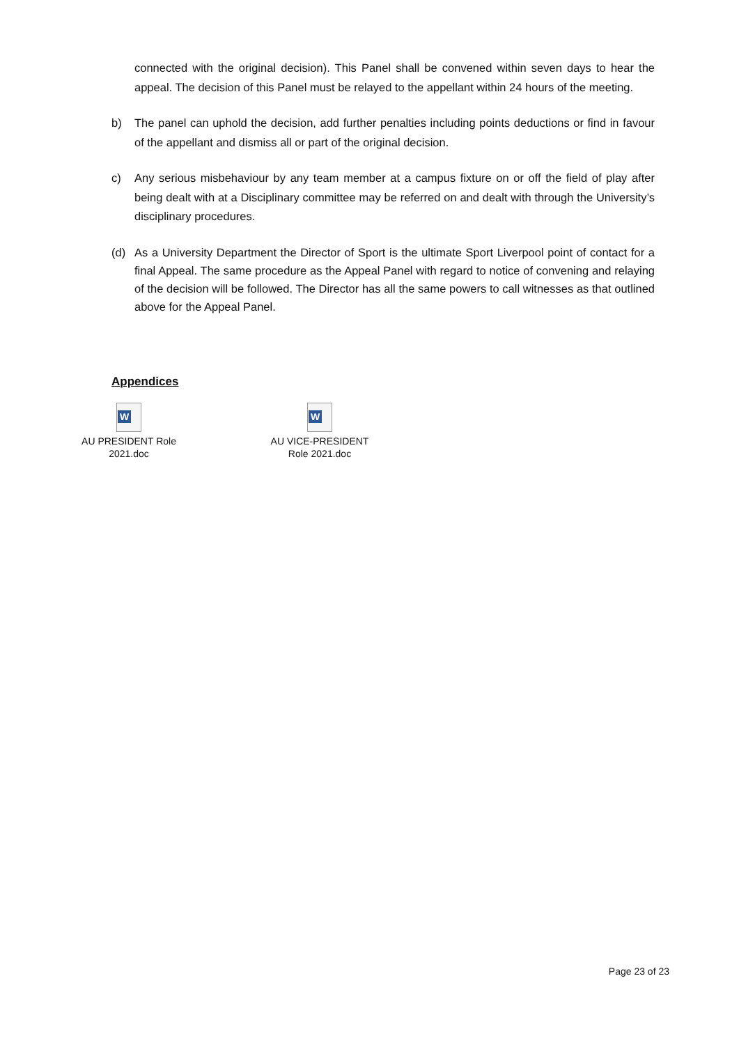connected with the original decision). This Panel shall be convened within seven days to hear the appeal. The decision of this Panel must be relayed to the appellant within 24 hours of the meeting.
b) The panel can uphold the decision, add further penalties including points deductions or find in favour of the appellant and dismiss all or part of the original decision.
c) Any serious misbehaviour by any team member at a campus fixture on or off the field of play after being dealt with at a Disciplinary committee may be referred on and dealt with through the University’s disciplinary procedures.
(d) As a University Department the Director of Sport is the ultimate Sport Liverpool point of contact for a final Appeal. The same procedure as the Appeal Panel with regard to notice of convening and relaying of the decision will be followed. The Director has all the same powers to call witnesses as that outlined above for the Appeal Panel.
Appendices
W
AU PRESIDENT Role
2021.doc
W
AU VICE-PRESIDENT
Role 2021.doc
Page 23 of 23